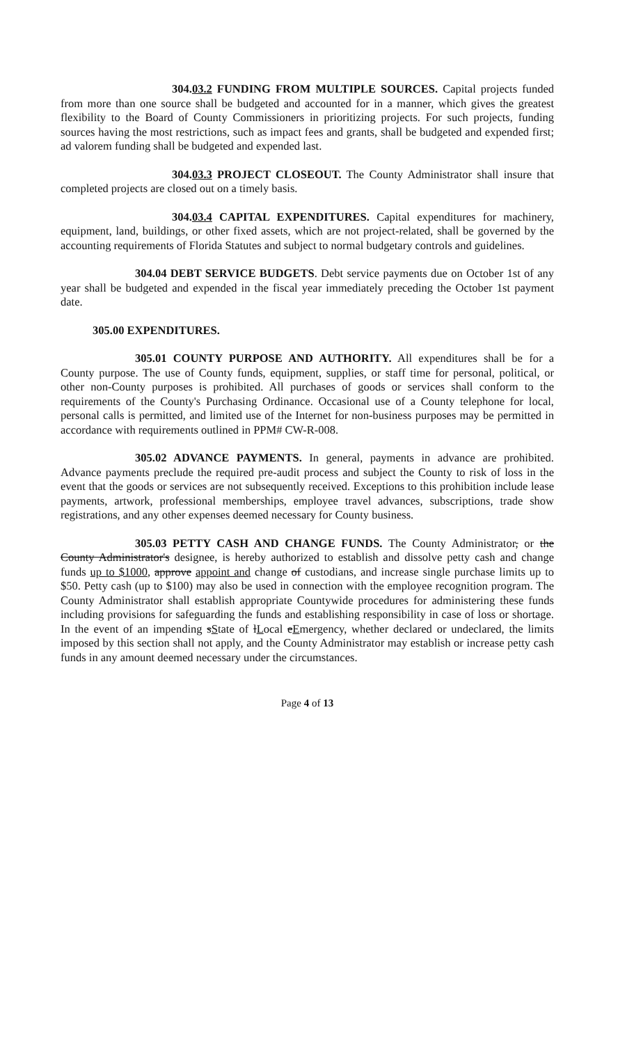304.03.2 FUNDING FROM MULTIPLE SOURCES. Capital projects funded from more than one source shall be budgeted and accounted for in a manner, which gives the greatest flexibility to the Board of County Commissioners in prioritizing projects. For such projects, funding sources having the most restrictions, such as impact fees and grants, shall be budgeted and expended first; ad valorem funding shall be budgeted and expended last.
304.03.3 PROJECT CLOSEOUT. The County Administrator shall insure that completed projects are closed out on a timely basis.
304.03.4 CAPITAL EXPENDITURES. Capital expenditures for machinery, equipment, land, buildings, or other fixed assets, which are not project-related, shall be governed by the accounting requirements of Florida Statutes and subject to normal budgetary controls and guidelines.
304.04 DEBT SERVICE BUDGETS. Debt service payments due on October 1st of any year shall be budgeted and expended in the fiscal year immediately preceding the October 1st payment date.
305.00 EXPENDITURES.
305.01 COUNTY PURPOSE AND AUTHORITY. All expenditures shall be for a County purpose. The use of County funds, equipment, supplies, or staff time for personal, political, or other non-County purposes is prohibited. All purchases of goods or services shall conform to the requirements of the County's Purchasing Ordinance. Occasional use of a County telephone for local, personal calls is permitted, and limited use of the Internet for non-business purposes may be permitted in accordance with requirements outlined in PPM# CW-R-008.
305.02 ADVANCE PAYMENTS. In general, payments in advance are prohibited. Advance payments preclude the required pre-audit process and subject the County to risk of loss in the event that the goods or services are not subsequently received. Exceptions to this prohibition include lease payments, artwork, professional memberships, employee travel advances, subscriptions, trade show registrations, and any other expenses deemed necessary for County business.
305.03 PETTY CASH AND CHANGE FUNDS. The County Administrator, or the County Administrator's designee, is hereby authorized to establish and dissolve petty cash and change funds up to $1000, approve appoint and change of custodians, and increase single purchase limits up to $50. Petty cash (up to $100) may also be used in connection with the employee recognition program. The County Administrator shall establish appropriate Countywide procedures for administering these funds including provisions for safeguarding the funds and establishing responsibility in case of loss or shortage. In the event of an impending sState of lLocal eEmergency, whether declared or undeclared, the limits imposed by this section shall not apply, and the County Administrator may establish or increase petty cash funds in any amount deemed necessary under the circumstances.
Page 4 of 13